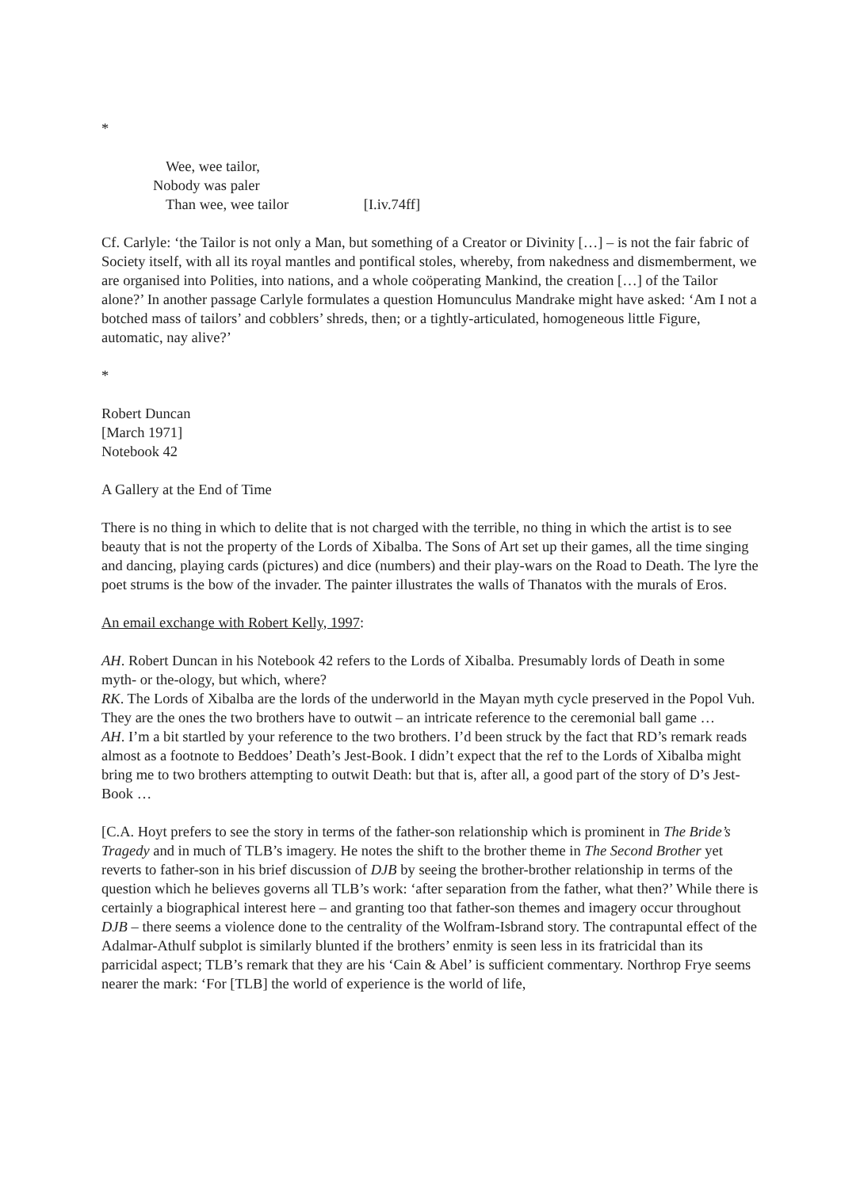*
Wee, wee tailor,
Nobody was paler
Than wee, wee tailor [I.iv.74ff]
Cf. Carlyle: ‘the Tailor is not only a Man, but something of a Creator or Divinity […] – is not the fair fabric of Society itself, with all its royal mantles and pontifical stoles, whereby, from nakedness and dismemberment, we are organised into Polities, into nations, and a whole coöperating Mankind, the creation […] of the Tailor alone?’ In another passage Carlyle formulates a question Homunculus Mandrake might have asked: ‘Am I not a botched mass of tailors’ and cobblers’ shreds, then; or a tightly-articulated, homogeneous little Figure, automatic, nay alive?’
*
Robert Duncan
[March 1971]
Notebook 42
A Gallery at the End of Time
There is no thing in which to delite that is not charged with the terrible, no thing in which the artist is to see beauty that is not the property of the Lords of Xibalba. The Sons of Art set up their games, all the time singing and dancing, playing cards (pictures) and dice (numbers) and their play-wars on the Road to Death. The lyre the poet strums is the bow of the invader. The painter illustrates the walls of Thanatos with the murals of Eros.
An email exchange with Robert Kelly, 1997:
AH. Robert Duncan in his Notebook 42 refers to the Lords of Xibalba. Presumably lords of Death in some myth- or the-ology, but which, where?
RK. The Lords of Xibalba are the lords of the underworld in the Mayan myth cycle preserved in the Popol Vuh. They are the ones the two brothers have to outwit – an intricate reference to the ceremonial ball game …
AH. I’m a bit startled by your reference to the two brothers. I’d been struck by the fact that RD’s remark reads almost as a footnote to Beddoes’ Death’s Jest-Book. I didn’t expect that the ref to the Lords of Xibalba might bring me to two brothers attempting to outwit Death: but that is, after all, a good part of the story of D’s Jest-Book …
[C.A. Hoyt prefers to see the story in terms of the father-son relationship which is prominent in The Bride’s Tragedy and in much of TLB’s imagery. He notes the shift to the brother theme in The Second Brother yet reverts to father-son in his brief discussion of DJB by seeing the brother-brother relationship in terms of the question which he believes governs all TLB’s work: ‘after separation from the father, what then?’ While there is certainly a biographical interest here – and granting too that father-son themes and imagery occur throughout DJB – there seems a violence done to the centrality of the Wolfram-Isbrand story. The contrapuntal effect of the Adalmar-Athulf subplot is similarly blunted if the brothers’ enmity is seen less in its fratricidal than its parricidal aspect; TLB’s remark that they are his ‘Cain & Abel’ is sufficient commentary. Northrop Frye seems nearer the mark: ‘For [TLB] the world of experience is the world of life,